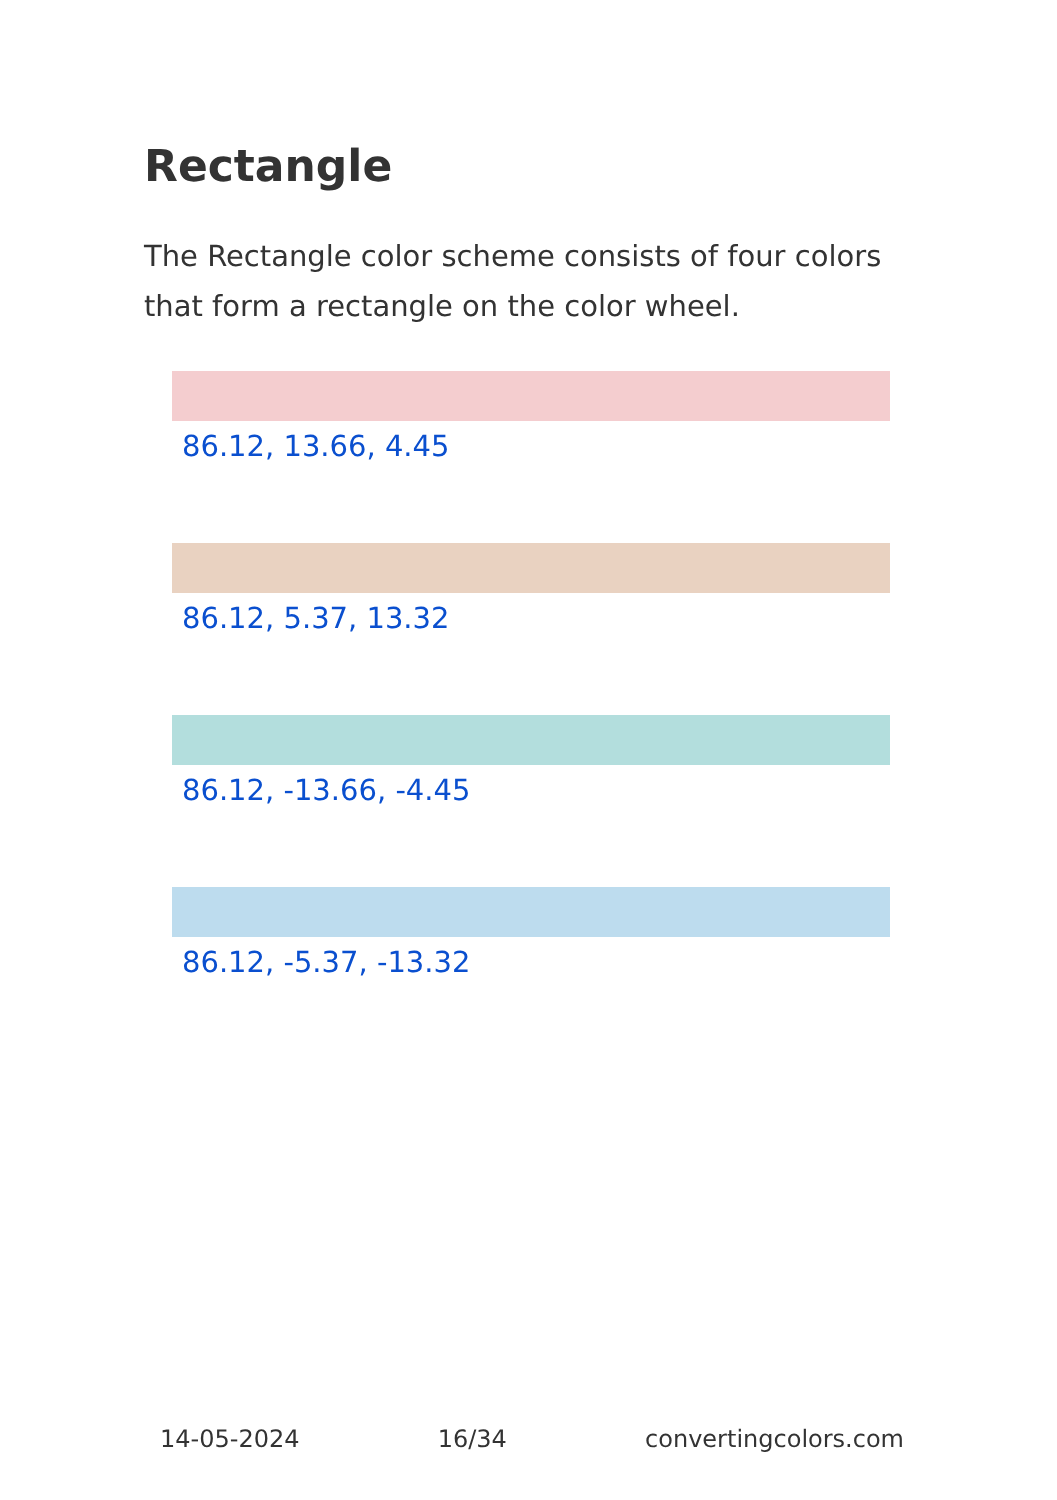Rectangle
The Rectangle color scheme consists of four colors that form a rectangle on the color wheel.
86.12, 13.66, 4.45
86.12, 5.37, 13.32
86.12, -13.66, -4.45
86.12, -5.37, -13.32
14-05-2024 16/34 convertingcolors.com